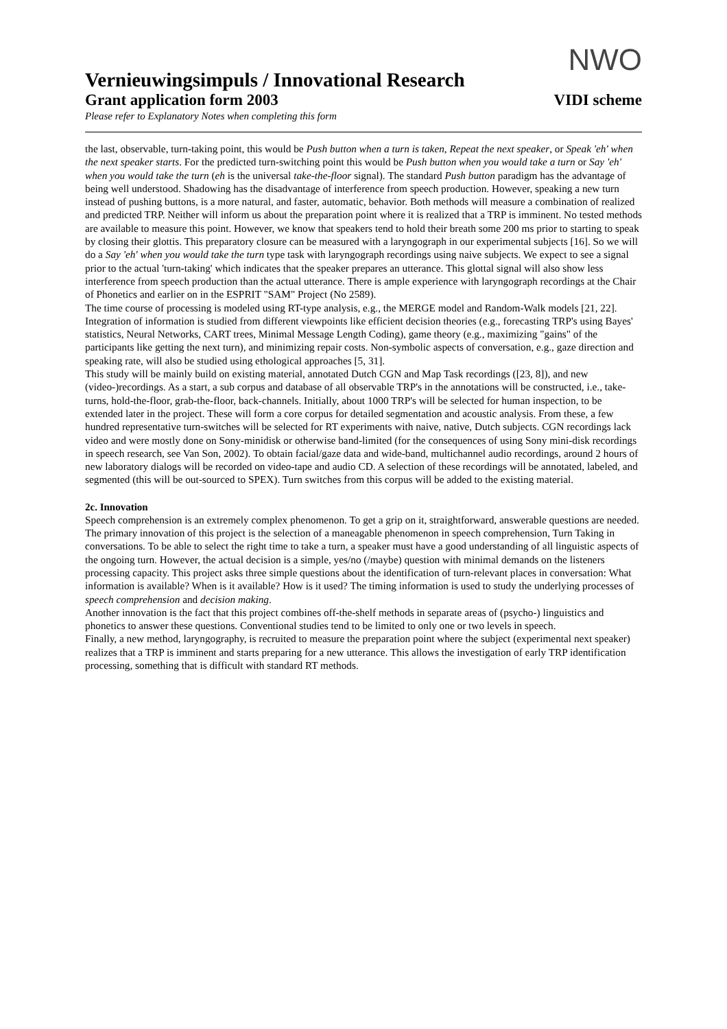NWO
Vernieuwingsimpuls / Innovational Research
Grant application form 2003 VIDI scheme
Please refer to Explanatory Notes when completing this form
the last, observable, turn-taking point, this would be Push button when a turn is taken, Repeat the next speaker, or Speak 'eh' when the next speaker starts. For the predicted turn-switching point this would be Push button when you would take a turn or Say 'eh' when you would take the turn (eh is the universal take-the-floor signal). The standard Push button paradigm has the advantage of being well understood. Shadowing has the disadvantage of interference from speech production. However, speaking a new turn instead of pushing buttons, is a more natural, and faster, automatic, behavior. Both methods will measure a combination of realized and predicted TRP. Neither will inform us about the preparation point where it is realized that a TRP is imminent. No tested methods are available to measure this point. However, we know that speakers tend to hold their breath some 200 ms prior to starting to speak by closing their glottis. This preparatory closure can be measured with a laryngograph in our experimental subjects [16]. So we will do a Say 'eh' when you would take the turn type task with laryngograph recordings using naive subjects. We expect to see a signal prior to the actual 'turn-taking' which indicates that the speaker prepares an utterance. This glottal signal will also show less interference from speech production than the actual utterance. There is ample experience with laryngograph recordings at the Chair of Phonetics and earlier on in the ESPRIT "SAM" Project (No 2589).
The time course of processing is modeled using RT-type analysis, e.g., the MERGE model and Random-Walk models [21, 22]. Integration of information is studied from different viewpoints like efficient decision theories (e.g., forecasting TRP's using Bayes' statistics, Neural Networks, CART trees, Minimal Message Length Coding), game theory (e.g., maximizing "gains" of the participants like getting the next turn), and minimizing repair costs. Non-symbolic aspects of conversation, e.g., gaze direction and speaking rate, will also be studied using ethological approaches [5, 31].
This study will be mainly build on existing material, annotated Dutch CGN and Map Task recordings ([23, 8]), and new (video-)recordings. As a start, a sub corpus and database of all observable TRP's in the annotations will be constructed, i.e., take-turns, hold-the-floor, grab-the-floor, back-channels. Initially, about 1000 TRP's will be selected for human inspection, to be extended later in the project. These will form a core corpus for detailed segmentation and acoustic analysis. From these, a few hundred representative turn-switches will be selected for RT experiments with naive, native, Dutch subjects. CGN recordings lack video and were mostly done on Sony-minidisk or otherwise band-limited (for the consequences of using Sony mini-disk recordings in speech research, see Van Son, 2002). To obtain facial/gaze data and wide-band, multichannel audio recordings, around 2 hours of new laboratory dialogs will be recorded on video-tape and audio CD. A selection of these recordings will be annotated, labeled, and segmented (this will be out-sourced to SPEX). Turn switches from this corpus will be added to the existing material.
2c. Innovation
Speech comprehension is an extremely complex phenomenon. To get a grip on it, straightforward, answerable questions are needed. The primary innovation of this project is the selection of a maneagable phenomenon in speech comprehension, Turn Taking in conversations. To be able to select the right time to take a turn, a speaker must have a good understanding of all linguistic aspects of the ongoing turn. However, the actual decision is a simple, yes/no (/maybe) question with minimal demands on the listeners processing capacity. This project asks three simple questions about the identification of turn-relevant places in conversation: What information is available? When is it available? How is it used? The timing information is used to study the underlying processes of speech comprehension and decision making.
Another innovation is the fact that this project combines off-the-shelf methods in separate areas of (psycho-) linguistics and phonetics to answer these questions. Conventional studies tend to be limited to only one or two levels in speech.
Finally, a new method, laryngography, is recruited to measure the preparation point where the subject (experimental next speaker) realizes that a TRP is imminent and starts preparing for a new utterance. This allows the investigation of early TRP identification processing, something that is difficult with standard RT methods.